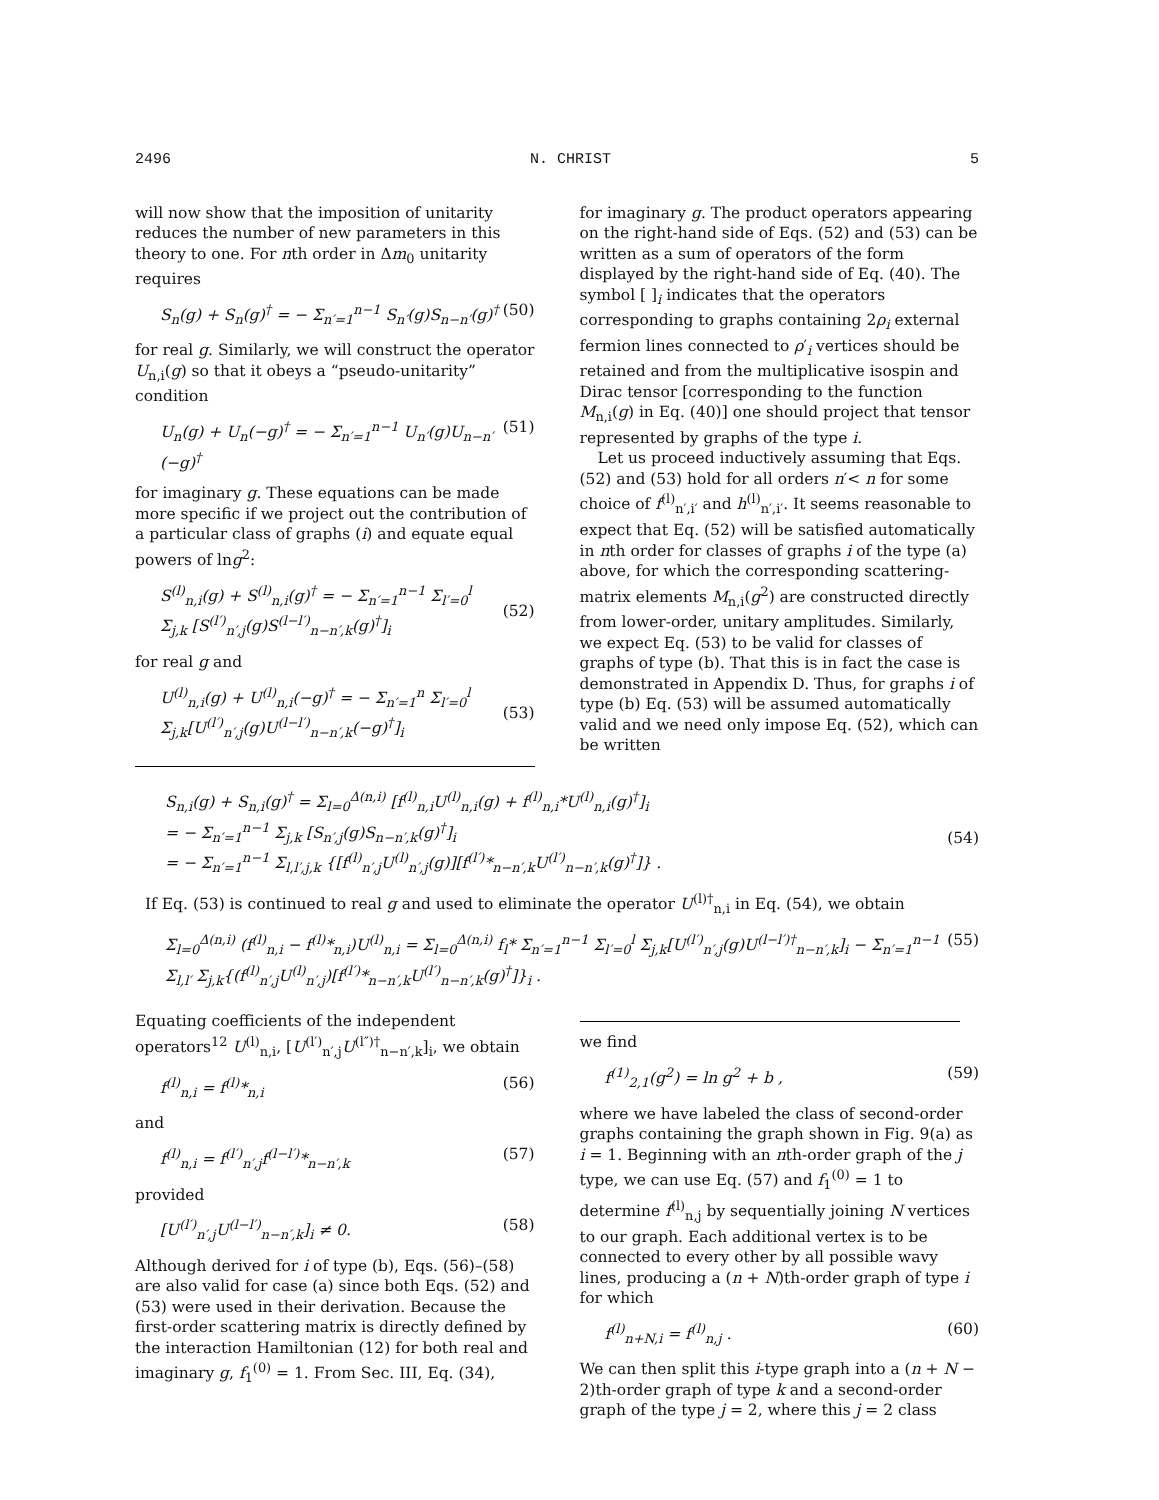2496 N. CHRIST 5
will now show that the imposition of unitarity reduces the number of new parameters in this theory to one. For nth order in Δm<sub>0</sub> unitarity requires
S<sub>n</sub>(g) + S<sub>n</sub>(g)<sup>†</sup> = − Σ<sub>n′=1</sub><sup>n−1</sup> S<sub>n′</sub>(g)S<sub>n−n′</sub>(g)<sup>†</sup> (50)
for real g. Similarly, we will construct the operator U<sub>n,i</sub>(g) so that it obeys a “pseudo-unitarity” condition
U<sub>n</sub>(g) + U<sub>n</sub>(−g)<sup>†</sup> = − Σ<sub>n′=1</sub><sup>n−1</sup> U<sub>n′</sub>(g)U<sub>n−n′</sub>(−g)<sup>†</sup> (51)
for imaginary g. These equations can be made more specific if we project out the contribution of a particular class of graphs (i) and equate equal powers of lng<sup>2</sup>:
S<sup>(l)</sup><sub>n,i</sub>(g) + S<sup>(l)</sup><sub>n,i</sub>(g)<sup>†</sup> = − Σ<sub>n′=1</sub><sup>n−1</sup> Σ<sub>l′=0</sub><sup>l</sup> Σ<sub>j,k</sub> [S<sup>(l′)</sup><sub>n′,j</sub>(g)S<sup>(l−l′)</sup><sub>n−n′,k</sub>(g)<sup>†</sup>]<sub>i</sub>
(52)
for real g and
U<sup>(l)</sup><sub>n,i</sub>(g) + U<sup>(l)</sup><sub>n,i</sub>(−g)<sup>†</sup> = − Σ<sub>n′=1</sub><sup>n</sup> Σ<sub>l′=0</sub><sup>l</sup> Σ<sub>j,k</sub>[U<sup>(l′)</sup><sub>n′,j</sub>(g)U<sup>(l−l′)</sup><sub>n−n′,k</sub>(−g)<sup>†</sup>]<sub>i</sub>
(53)
for imaginary g. The product operators appearing on the right-hand side of Eqs. (52) and (53) can be written as a sum of operators of the form displayed by the right-hand side of Eq. (40). The symbol [ ]<sub>i</sub> indicates that the operators corresponding to graphs containing 2ρ<sub>i</sub> external fermion lines connected to ρ′<sub>i</sub> vertices should be retained and from the multiplicative isospin and Dirac tensor [corresponding to the function M<sub>n,i</sub>(g) in Eq. (40)] one should project that tensor represented by graphs of the type i.
Let us proceed inductively assuming that Eqs. (52) and (53) hold for all orders n′< n for some choice of f<sup>(l)</sup><sub>n′,i′</sub> and h<sup>(l)</sup><sub>n′,i′</sub>. It seems reasonable to expect that Eq. (52) will be satisfied automatically in nth order for classes of graphs i of the type (a) above, for which the corresponding scattering-matrix elements M<sub>n,i</sub>(g<sup>2</sup>) are constructed directly from lower-order, unitary amplitudes. Similarly, we expect Eq. (53) to be valid for classes of graphs of type (b). That this is in fact the case is demonstrated in Appendix D. Thus, for graphs i of type (b) Eq. (53) will be assumed automatically valid and we need only impose Eq. (52), which can be written
S<sub>n,i</sub>(g) + S<sub>n,i</sub>(g)<sup>†</sup> = Σ<sub>l=0</sub><sup>Δ(n,i)</sup> [f<sup>(l)</sup><sub>n,i</sub>U<sup>(l)</sup><sub>n,i</sub>(g) + f<sup>(l)</sup><sub>n,i</sub>*U<sup>(l)</sup><sub>n,i</sub>(g)<sup>†</sup>]<sub>i</sub>
= − Σ<sub>n′=1</sub><sup>n−1</sup> Σ<sub>j,k</sub> [S<sub>n′,j</sub>(g)S<sub>n−n′,k</sub>(g)<sup>†</sup>]<sub>i</sub>
= − Σ<sub>n′=1</sub><sup>n−1</sup> Σ<sub>l,l′,j,k</sub> {[f<sup>(l)</sup><sub>n′,j</sub>U<sup>(l)</sup><sub>n′,j</sub>(g)][f<sup>(l′)</sup>*<sub>n−n′,k</sub>U<sup>(l′)</sup><sub>n−n′,k</sub>(g)<sup>†</sup>]} .
(54)
If Eq. (53) is continued to real g and used to eliminate the operator U<sup>(l)†</sup><sub>n,i</sub> in Eq. (54), we obtain
Σ<sub>l=0</sub><sup>Δ(n,i)</sup> (f<sup>(l)</sup><sub>n,i</sub> − f<sup>(l)</sup>*<sub>n,i</sub>)U<sup>(l)</sup><sub>n,i</sub> = Σ<sub>l=0</sub><sup>Δ(n,i)</sup> f<sub>l</sub>* Σ<sub>n′=1</sub><sup>n−1</sup> Σ<sub>l′=0</sub><sup>l</sup> Σ<sub>j,k</sub>[U<sup>(l′)</sup><sub>n′,j</sub>(g)U<sup>(l−l′)†</sup><sub>n−n′,k</sub>]<sub>i</sub> − Σ<sub>n′=1</sub><sup>n−1</sup> Σ<sub>l,l′</sub> Σ<sub>j,k</sub>{(f<sup>(l)</sup><sub>n′,j</sub>U<sup>(l)</sup><sub>n′,j</sub>)[f<sup>(l′)</sup>*<sub>n−n′,k</sub>U<sup>(l′)</sup><sub>n−n′,k</sub>(g)<sup>†</sup>]}<sub>i</sub> . (55)
Equating coefficients of the independent operators<sup>12</sup> U<sup>(l)</sup><sub>n,i</sub>, [U<sup>(l′)</sup><sub>n′,j</sub>U<sup>(l″)†</sup><sub>n−n′,k</sub>]<sub>i</sub>, we obtain
f<sup>(l)</sup><sub>n,i</sub> = f<sup>(l)</sup>*<sub>n,i</sub> (56)
and
f<sup>(l)</sup><sub>n,i</sub> = f<sup>(l′)</sup><sub>n′,j</sub>f<sup>(l−l′)</sup>*<sub>n−n′,k</sub> (57)
provided
[U<sup>(l′)</sup><sub>n′,j</sub>U<sup>(l−l′)</sup><sub>n−n′,k</sub>]<sub>i</sub> ≠ 0. (58)
Although derived for i of type (b), Eqs. (56)–(58) are also valid for case (a) since both Eqs. (52) and (53) were used in their derivation. Because the first-order scattering matrix is directly defined by the interaction Hamiltonian (12) for both real and imaginary g, f<sub>1</sub><sup>(0)</sup> = 1. From Sec. III, Eq. (34),
we find
f<sup>(1)</sup><sub>2,1</sub>(g<sup>2</sup>) = ln g<sup>2</sup> + b , (59)
where we have labeled the class of second-order graphs containing the graph shown in Fig. 9(a) as i = 1. Beginning with an nth-order graph of the j type, we can use Eq. (57) and f<sub>1</sub><sup>(0)</sup> = 1 to determine f<sup>(l)</sup><sub>n,j</sub> by sequentially joining N vertices to our graph. Each additional vertex is to be connected to every other by all possible wavy lines, producing a (n + N)th-order graph of type i for which
f<sup>(l)</sup><sub>n+N,i</sub> = f<sup>(l)</sup><sub>n,j</sub> . (60)
We can then split this i-type graph into a (n + N − 2)th-order graph of type k and a second-order graph of the type j = 2, where this j = 2 class